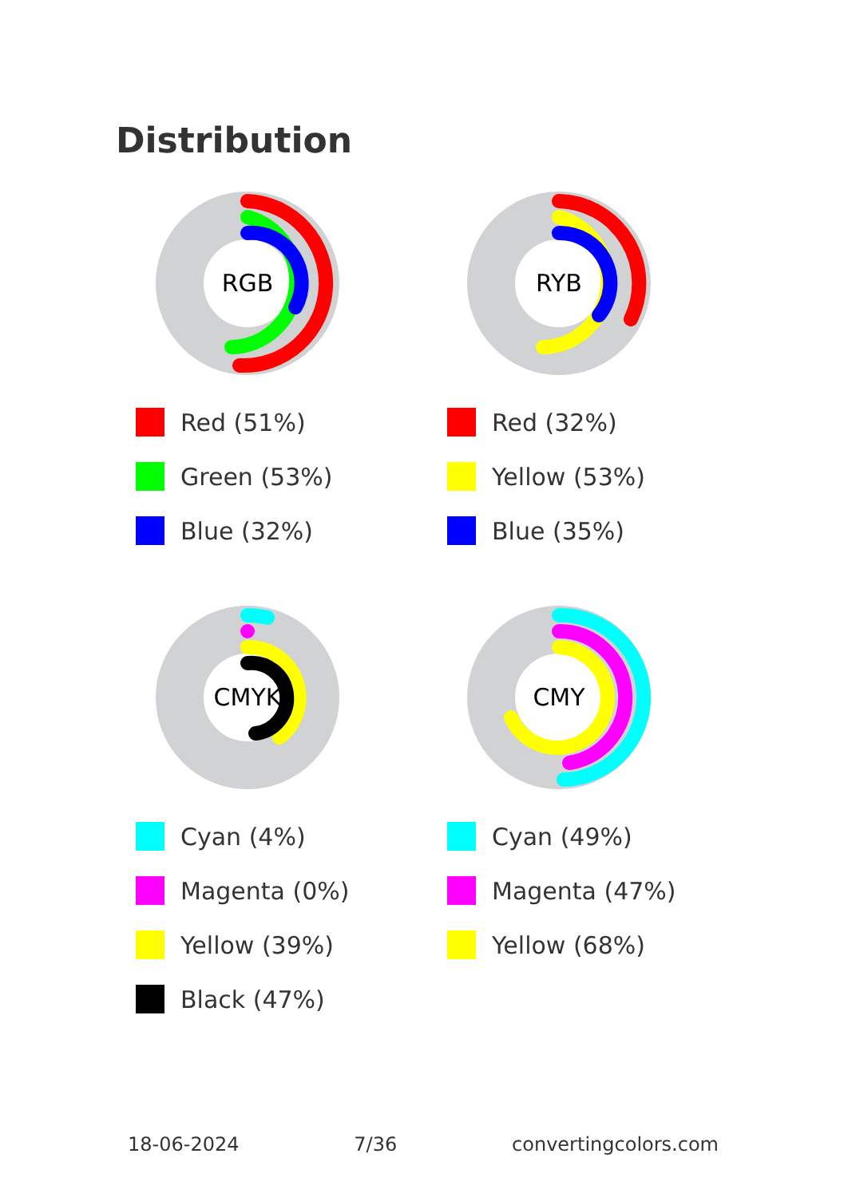Distribution
RGB
Red (51%)
Green (53%)
Blue (32%)
RYB
Red (32%)
Yellow (53%)
Blue (35%)
CMYK
Cyan (4%)
Magenta (0%)
Yellow (39%)
Black (47%)
CMY
Cyan (49%)
Magenta (47%)
Yellow (68%)
18-06-2024 7/36 convertingcolors.com